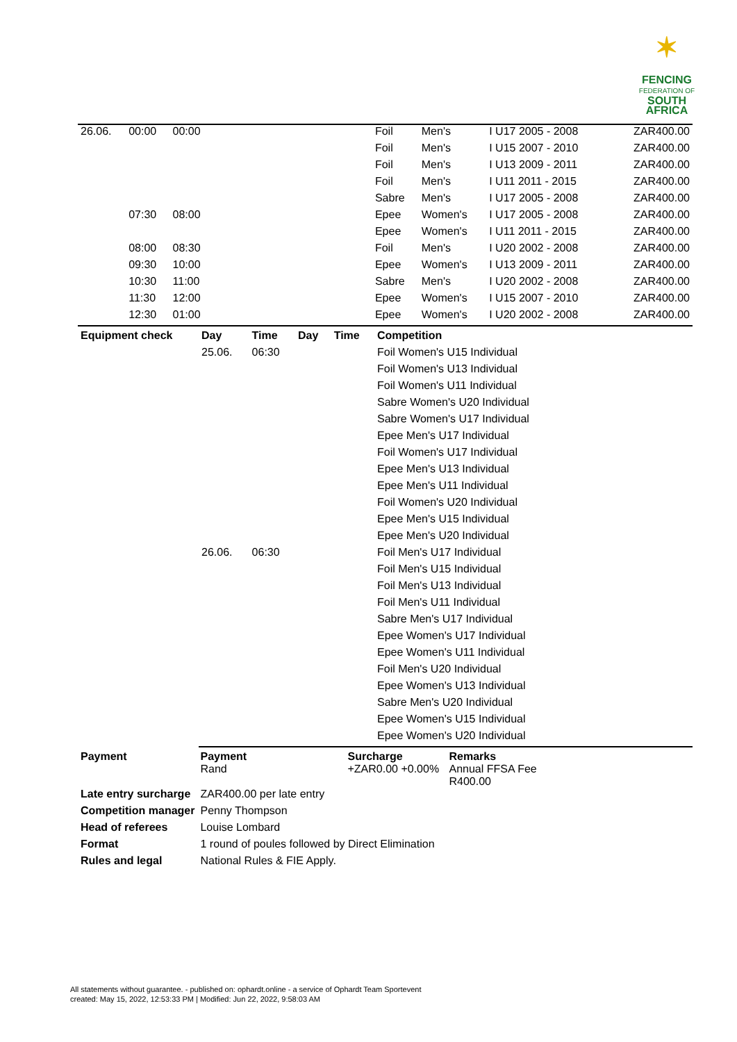✶
FENCING
FEDERATION OF
SOUTH AFRICA
| 26.06. | 00:00 | 00:00 | | Foil | Men's | I U17 2005 - 2008 | ZAR400.00 |
| | | | | Foil | Men's | I U15 2007 - 2010 | ZAR400.00 |
| | | | | Foil | Men's | I U13 2009 - 2011 | ZAR400.00 |
| | | | | Foil | Men's | I U11 2011 - 2015 | ZAR400.00 |
| | | | | Sabre | Men's | I U17 2005 - 2008 | ZAR400.00 |
| | 07:30 | 08:00 | | Epee | Women's | I U17 2005 - 2008 | ZAR400.00 |
| | | | | Epee | Women's | I U11 2011 - 2015 | ZAR400.00 |
| | 08:00 | 08:30 | | Foil | Men's | I U20 2002 - 2008 | ZAR400.00 |
| | 09:30 | 10:00 | | Epee | Women's | I U13 2009 - 2011 | ZAR400.00 |
| | 10:30 | 11:00 | | Sabre | Men's | I U20 2002 - 2008 | ZAR400.00 |
| | 11:30 | 12:00 | | Epee | Women's | I U15 2007 - 2010 | ZAR400.00 |
| | 12:30 | 01:00 | | Epee | Women's | I U20 2002 - 2008 | ZAR400.00 |
| Equipment check | Day | Time | Day | Time | Competition |
| --- | --- | --- | --- | --- | --- |
| | 25.06. | 06:30 | | | Foil Women's U15 Individual |
| | | | | | Foil Women's U13 Individual |
| | | | | | Foil Women's U11 Individual |
| | | | | | Sabre Women's U20 Individual |
| | | | | | Sabre Women's U17 Individual |
| | | | | | Epee Men's U17 Individual |
| | | | | | Foil Women's U17 Individual |
| | | | | | Epee Men's U13 Individual |
| | | | | | Epee Men's U11 Individual |
| | | | | | Foil Women's U20 Individual |
| | | | | | Epee Men's U15 Individual |
| | | | | | Epee Men's U20 Individual |
| | 26.06. | 06:30 | | | Foil Men's U17 Individual |
| | | | | | Foil Men's U15 Individual |
| | | | | | Foil Men's U13 Individual |
| | | | | | Foil Men's U11 Individual |
| | | | | | Sabre Men's U17 Individual |
| | | | | | Epee Women's U17 Individual |
| | | | | | Epee Women's U11 Individual |
| | | | | | Foil Men's U20 Individual |
| | | | | | Epee Women's U13 Individual |
| | | | | | Sabre Men's U20 Individual |
| | | | | | Epee Women's U15 Individual |
| | | | | | Epee Women's U20 Individual |
| Payment | Payment Rand | Surcharge +ZAR0.00 +0.00% | Remarks Annual FFSA Fee R400.00 |
| Late entry surcharge | ZAR400.00 per late entry | | |
| Competition manager | Penny Thompson | | |
| Head of referees | Louise Lombard | | |
| Format | 1 round of poules followed by Direct Elimination | | |
| Rules and legal | National Rules & FIE Apply. | | |
All statements without guarantee. - published on: ophardt.online - a service of Ophardt Team Sportevent
created: May 15, 2022, 12:53:33 PM | Modified: Jun 22, 2022, 9:58:03 AM